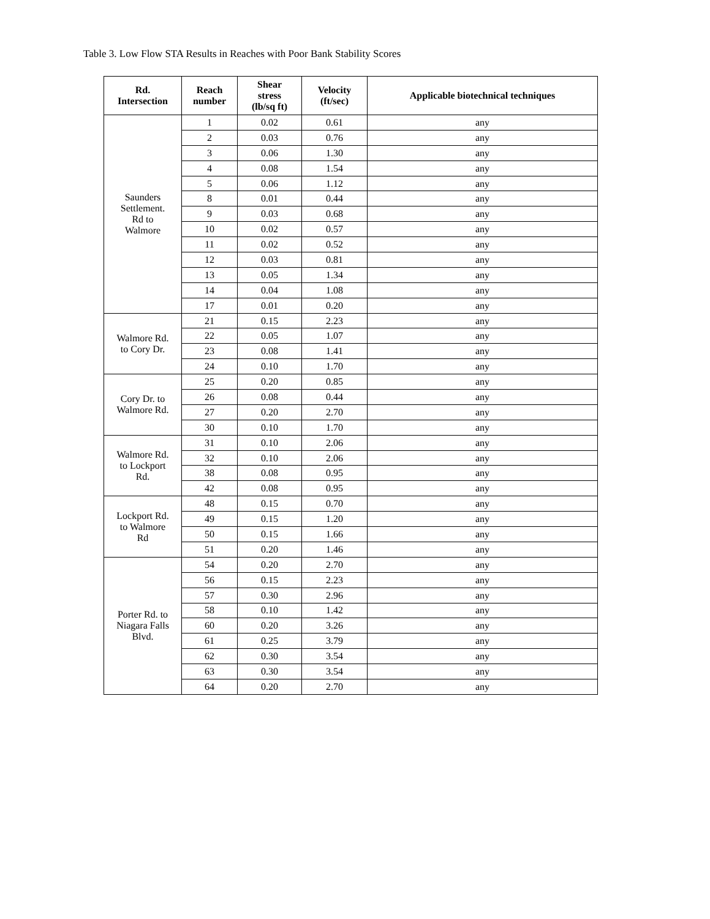Table 3. Low Flow STA Results in Reaches with Poor Bank Stability Scores
| Rd. Intersection | Reach number | Shear stress (lb/sq ft) | Velocity (ft/sec) | Applicable biotechnical techniques |
| --- | --- | --- | --- | --- |
| Saunders Settlement. Rd to Walmore | 1 | 0.02 | 0.61 | any |
| | 2 | 0.03 | 0.76 | any |
| | 3 | 0.06 | 1.30 | any |
| | 4 | 0.08 | 1.54 | any |
| | 5 | 0.06 | 1.12 | any |
| | 8 | 0.01 | 0.44 | any |
| | 9 | 0.03 | 0.68 | any |
| | 10 | 0.02 | 0.57 | any |
| | 11 | 0.02 | 0.52 | any |
| | 12 | 0.03 | 0.81 | any |
| | 13 | 0.05 | 1.34 | any |
| | 14 | 0.04 | 1.08 | any |
| | 17 | 0.01 | 0.20 | any |
| Walmore Rd. to Cory Dr. | 21 | 0.15 | 2.23 | any |
| | 22 | 0.05 | 1.07 | any |
| | 23 | 0.08 | 1.41 | any |
| | 24 | 0.10 | 1.70 | any |
| Cory Dr. to Walmore Rd. | 25 | 0.20 | 0.85 | any |
| | 26 | 0.08 | 0.44 | any |
| | 27 | 0.20 | 2.70 | any |
| | 30 | 0.10 | 1.70 | any |
| Walmore Rd. to Lockport Rd. | 31 | 0.10 | 2.06 | any |
| | 32 | 0.10 | 2.06 | any |
| | 38 | 0.08 | 0.95 | any |
| | 42 | 0.08 | 0.95 | any |
| Lockport Rd. to Walmore Rd | 48 | 0.15 | 0.70 | any |
| | 49 | 0.15 | 1.20 | any |
| | 50 | 0.15 | 1.66 | any |
| | 51 | 0.20 | 1.46 | any |
| Porter Rd. to Niagara Falls Blvd. | 54 | 0.20 | 2.70 | any |
| | 56 | 0.15 | 2.23 | any |
| | 57 | 0.30 | 2.96 | any |
| | 58 | 0.10 | 1.42 | any |
| | 60 | 0.20 | 3.26 | any |
| | 61 | 0.25 | 3.79 | any |
| | 62 | 0.30 | 3.54 | any |
| | 63 | 0.30 | 3.54 | any |
| | 64 | 0.20 | 2.70 | any |